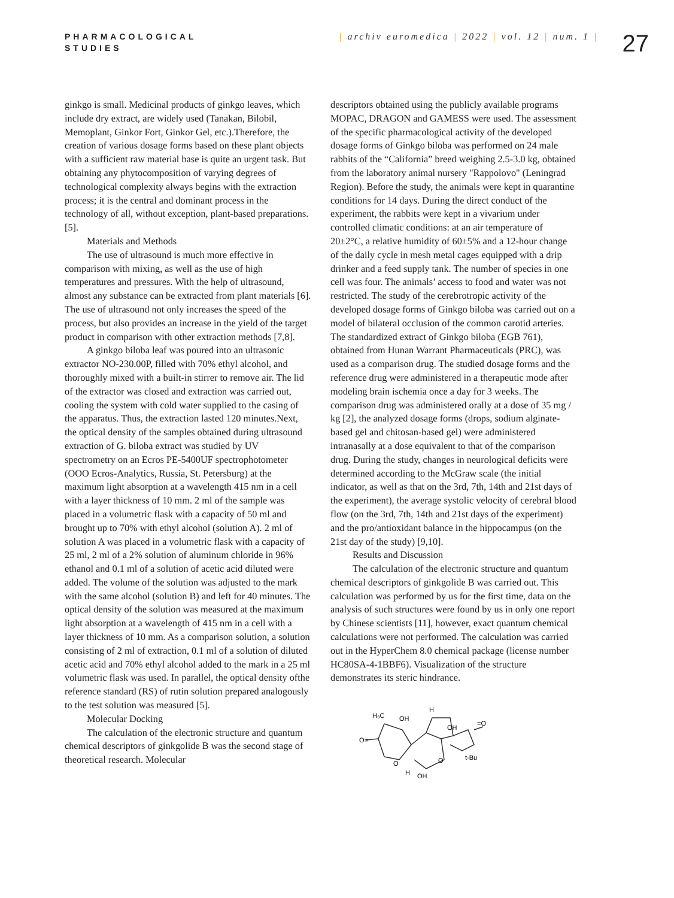PHARMACOLOGICAL
STUDIES
| archiv euromedica | 2022 | vol. 12 | num. 1 |
27
ginkgo is small. Medicinal products of ginkgo leaves, which include dry extract, are widely used (Tanakan, Bilobil, Memoplant, Ginkor Fort, Ginkor Gel, etc.).Therefore, the creation of various dosage forms based on these plant objects with a sufficient raw material base is quite an urgent task. But obtaining any phytocomposition of varying degrees of technological complexity always begins with the extraction process; it is the central and dominant process in the technology of all, without exception, plant-based preparations. [5].
Materials and Methods
The use of ultrasound is much more effective in comparison with mixing, as well as the use of high temperatures and pressures. With the help of ultrasound, almost any substance can be extracted from plant materials [6]. The use of ultrasound not only increases the speed of the process, but also provides an increase in the yield of the target product in comparison with other extraction methods [7,8].
A ginkgo biloba leaf was poured into an ultrasonic extractor NO-230.00P, filled with 70% ethyl alcohol, and thoroughly mixed with a built-in stirrer to remove air. The lid of the extractor was closed and extraction was carried out, cooling the system with cold water supplied to the casing of the apparatus. Thus, the extraction lasted 120 minutes.Next, the optical density of the samples obtained during ultrasound extraction of G. biloba extract was studied by UV spectrometry on an Ecros PE-5400UF spectrophotometer (OOO Ecros-Analytics, Russia, St. Petersburg) at the maximum light absorption at a wavelength 415 nm in a cell with a layer thickness of 10 mm. 2 ml of the sample was placed in a volumetric flask with a capacity of 50 ml and brought up to 70% with ethyl alcohol (solution A). 2 ml of solution A was placed in a volumetric flask with a capacity of 25 ml, 2 ml of a 2% solution of aluminum chloride in 96% ethanol and 0.1 ml of a solution of acetic acid diluted were added. The volume of the solution was adjusted to the mark with the same alcohol (solution B) and left for 40 minutes. The optical density of the solution was measured at the maximum light absorption at a wavelength of 415 nm in a cell with a layer thickness of 10 mm. As a comparison solution, a solution consisting of 2 ml of extraction, 0.1 ml of a solution of diluted acetic acid and 70% ethyl alcohol added to the mark in a 25 ml volumetric flask was used. In parallel, the optical density ofthe reference standard (RS) of rutin solution prepared analogously to the test solution was measured [5].
Molecular Docking
The calculation of the electronic structure and quantum chemical descriptors of ginkgolide B was the second stage of theoretical research. Molecular
descriptors obtained using the publicly available programs MOPAC, DRAGON and GAMESS were used. The assessment of the specific pharmacological activity of the developed dosage forms of Ginkgo biloba was performed on 24 male rabbits of the “California” breed weighing 2.5-3.0 kg, obtained from the laboratory animal nursery "Rappolovo" (Leningrad Region). Before the study, the animals were kept in quarantine conditions for 14 days. During the direct conduct of the experiment, the rabbits were kept in a vivarium under controlled climatic conditions: at an air temperature of 20±2°C, a relative humidity of 60±5% and a 12-hour change of the daily cycle in mesh metal cages equipped with a drip drinker and a feed supply tank. The number of species in one cell was four. The animals’ access to food and water was not restricted. The study of the cerebrotropic activity of the developed dosage forms of Ginkgo biloba was carried out on a model of bilateral occlusion of the common carotid arteries. The standardized extract of Ginkgo biloba (EGB 761), obtained from Hunan Warrant Pharmaceuticals (PRC), was used as a comparison drug. The studied dosage forms and the reference drug were administered in a therapeutic mode after modeling brain ischemia once a day for 3 weeks. The comparison drug was administered orally at a dose of 35 mg / kg [2], the analyzed dosage forms (drops, sodium alginate-based gel and chitosan-based gel) were administered intranasally at a dose equivalent to that of the comparison drug. During the study, changes in neurological deficits were determined according to the McGraw scale (the initial indicator, as well as that on the 3rd, 7th, 14th and 21st days of the experiment), the average systolic velocity of cerebral blood flow (on the 3rd, 7th, 14th and 21st days of the experiment) and the pro/antioxidant balance in the hippocampus (on the 21st day of the study) [9,10].
Results and Discussion
The calculation of the electronic structure and quantum chemical descriptors of ginkgolide B was carried out. This calculation was performed by us for the first time, data on the analysis of such structures were found by us in only one report by Chinese scientists [11], however, exact quantum chemical calculations were not performed. The calculation was carried out in the HyperChem 8.0 chemical package (license number HC80SA-4-1BBF6). Visualization of the structure demonstrates its steric hindrance.
H₃C
OH
H
OH
O=
=O
O
H
OH
t-Bu
O